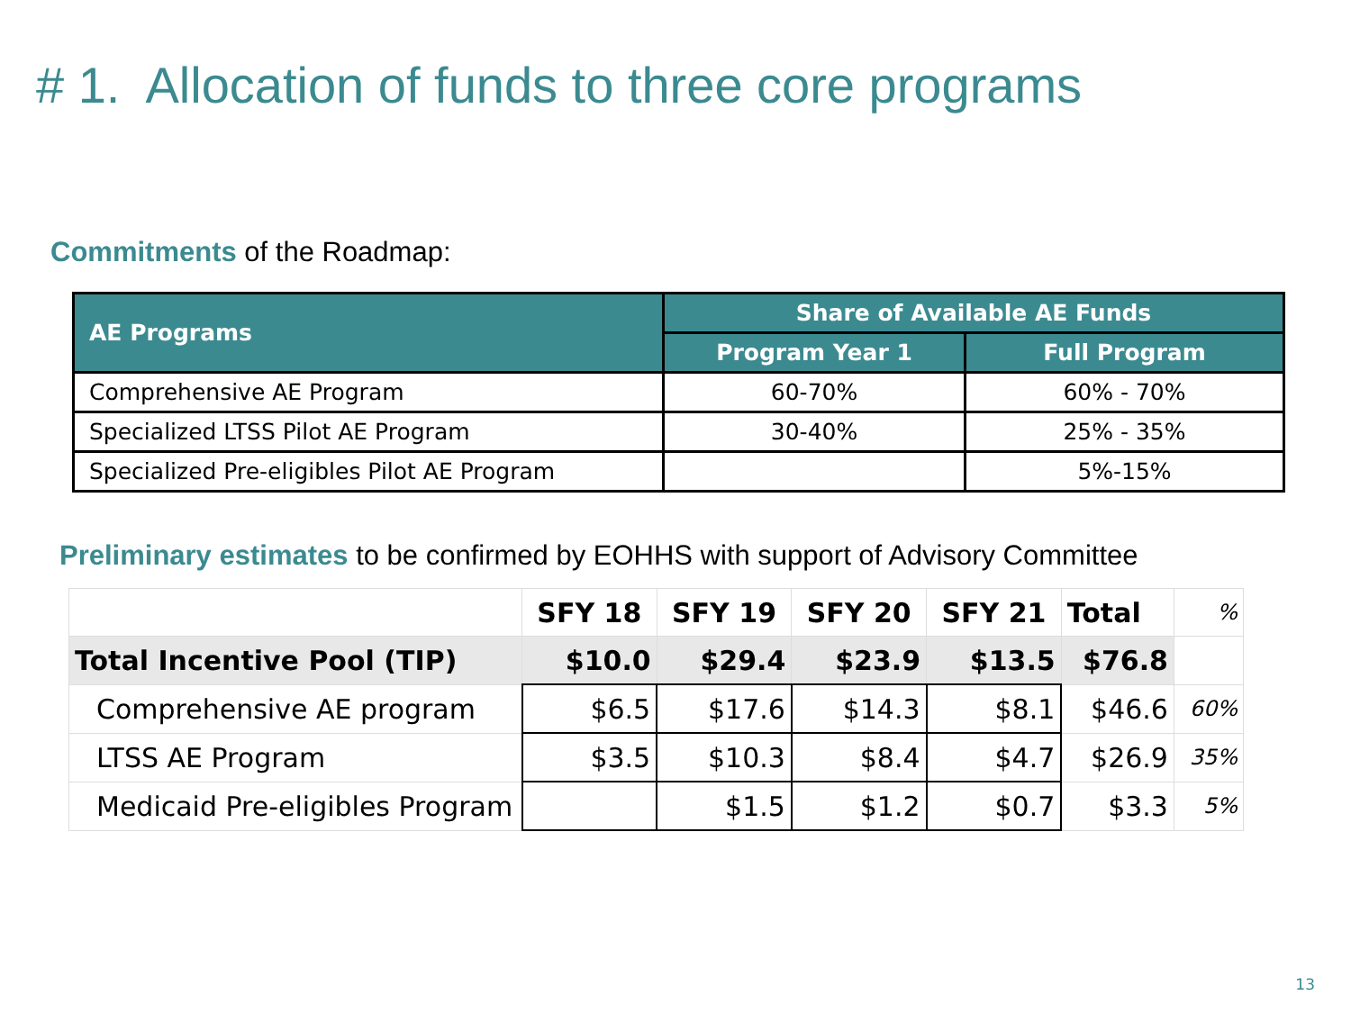# 1. Allocation of funds to three core programs
Commitments of the Roadmap:
| AE Programs | Share of Available AE Funds | |
| --- | --- | --- |
| | Program Year 1 | Full Program |
| Comprehensive AE Program | 60-70% | 60% - 70% |
| Specialized LTSS Pilot AE Program | 30-40% | 25% - 35% |
| Specialized Pre-eligibles Pilot AE Program | | 5%-15% |
Preliminary estimates to be confirmed by EOHHS with support of Advisory Committee
| | SFY 18 | SFY 19 | SFY 20 | SFY 21 | Total | % |
| --- | --- | --- | --- | --- | --- | --- |
| Total Incentive Pool (TIP) | $10.0 | $29.4 | $23.9 | $13.5 | $76.8 | |
| Comprehensive AE program | $6.5 | $17.6 | $14.3 | $8.1 | $46.6 | 60% |
| LTSS AE Program | $3.5 | $10.3 | $8.4 | $4.7 | $26.9 | 35% |
| Medicaid Pre-eligibles Program | | $1.5 | $1.2 | $0.7 | $3.3 | 5% |
13